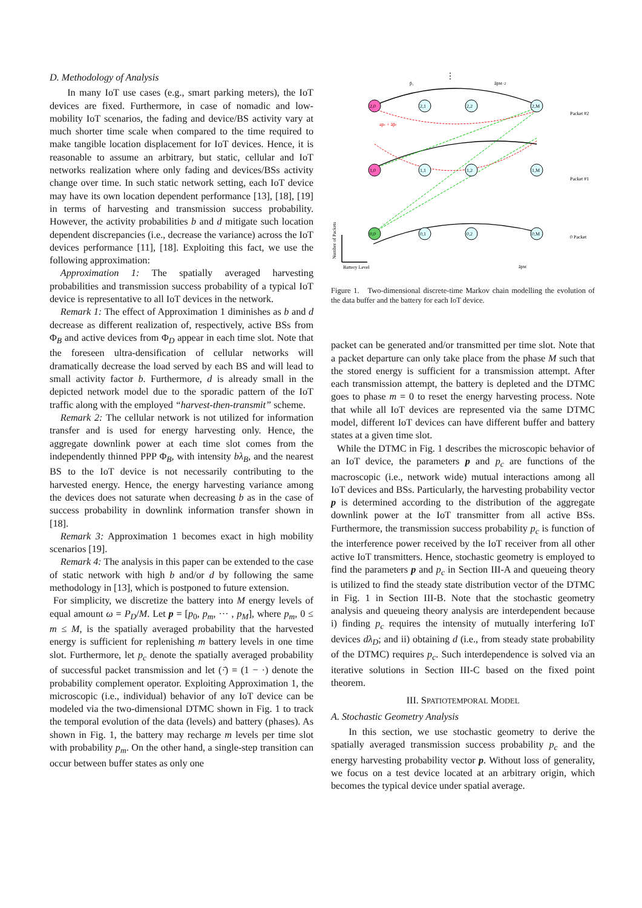D. Methodology of Analysis
In many IoT use cases (e.g., smart parking meters), the IoT devices are fixed. Furthermore, in case of nomadic and low-mobility IoT scenarios, the fading and device/BS activity vary at much shorter time scale when compared to the time required to make tangible location displacement for IoT devices. Hence, it is reasonable to assume an arbitrary, but static, cellular and IoT networks realization where only fading and devices/BSs activity change over time. In such static network setting, each IoT device may have its own location dependent performance [13], [18], [19] in terms of harvesting and transmission success probability. However, the activity probabilities b and d mitigate such location dependent discrepancies (i.e., decrease the variance) across the IoT devices performance [11], [18]. Exploiting this fact, we use the following approximation:
Approximation 1: The spatially averaged harvesting probabilities and transmission success probability of a typical IoT device is representative to all IoT devices in the network.
Remark 1: The effect of Approximation 1 diminishes as b and d decrease as different realization of, respectively, active BSs from Φ<sub>B</sub> and active devices from Φ<sub>D</sub> appear in each time slot. Note that the foreseen ultra-densification of cellular networks will dramatically decrease the load served by each BS and will lead to small activity factor b. Furthermore, d is already small in the depicted network model due to the sporadic pattern of the IoT traffic along with the employed “harvest-then-transmit” scheme.
Remark 2: The cellular network is not utilized for information transfer and is used for energy harvesting only. Hence, the aggregate downlink power at each time slot comes from the independently thinned PPP Φ<sub>B</sub>, with intensity bλ<sub>B</sub>, and the nearest BS to the IoT device is not necessarily contributing to the harvested energy. Hence, the energy harvesting variance among the devices does not saturate when decreasing b as in the case of success probability in downlink information transfer shown in [18].
Remark 3: Approximation 1 becomes exact in high mobility scenarios [19].
Remark 4: The analysis in this paper can be extended to the case of static network with high b and/or d by following the same methodology in [13], which is postponed to future extension.
For simplicity, we discretize the battery into M energy levels of equal amount ω = P<sub>D</sub>/M. Let p = [p<sub>0</sub>, p<sub>m</sub>, ··· , p<sub>M</sub>], where p<sub>m</sub>, 0 ≤ m ≤ M, is the spatially averaged probability that the harvested energy is sufficient for replenishing m battery levels in one time slot. Furthermore, let p<sub>c</sub> denote the spatially averaged probability of successful packet transmission and let (·̄) = (1 − ·) denote the probability complement operator. Exploiting Approximation 1, the microscopic (i.e., individual) behavior of any IoT device can be modeled via the two-dimensional DTMC shown in Fig. 1 to track the temporal evolution of the data (levels) and battery (phases). As shown in Fig. 1, the battery may recharge m levels per time slot with probability p<sub>m</sub>. On the other hand, a single-step transition can occur between buffer states as only one
⋮
2,0
2,1
2,2
2,M
1,0
1,1
1,2
1,M
0,0
0,1
0,2
0,M
Packet #2
Packet #1
0 Packet
p̄₁
āpM−2
apc + āp̄c
āpM
Battery Level
Number of Packets
Figure 1. Two-dimensional discrete-time Markov chain modelling the evolution of the data buffer and the battery for each IoT device.
packet can be generated and/or transmitted per time slot. Note that a packet departure can only take place from the phase M such that the stored energy is sufficient for a transmission attempt. After each transmission attempt, the battery is depleted and the DTMC goes to phase m = 0 to reset the energy harvesting process. Note that while all IoT devices are represented via the same DTMC model, different IoT devices can have different buffer and battery states at a given time slot.
While the DTMC in Fig. 1 describes the microscopic behavior of an IoT device, the parameters p and p<sub>c</sub> are functions of the macroscopic (i.e., network wide) mutual interactions among all IoT devices and BSs. Particularly, the harvesting probability vector p is determined according to the distribution of the aggregate downlink power at the IoT transmitter from all active BSs. Furthermore, the transmission success probability p<sub>c</sub> is function of the interference power received by the IoT receiver from all other active IoT transmitters. Hence, stochastic geometry is employed to find the parameters p and p<sub>c</sub> in Section III-A and queueing theory is utilized to find the steady state distribution vector of the DTMC in Fig. 1 in Section III-B. Note that the stochastic geometry analysis and queueing theory analysis are interdependent because i) finding p<sub>c</sub> requires the intensity of mutually interfering IoT devices dλ<sub>D</sub>; and ii) obtaining d (i.e., from steady state probability of the DTMC) requires p<sub>c</sub>. Such interdependence is solved via an iterative solutions in Section III-C based on the fixed point theorem.
III. SPATIOTEMPORAL MODEL
A. Stochastic Geometry Analysis
In this section, we use stochastic geometry to derive the spatially averaged transmission success probability p<sub>c</sub> and the energy harvesting probability vector p. Without loss of generality, we focus on a test device located at an arbitrary origin, which becomes the typical device under spatial average.